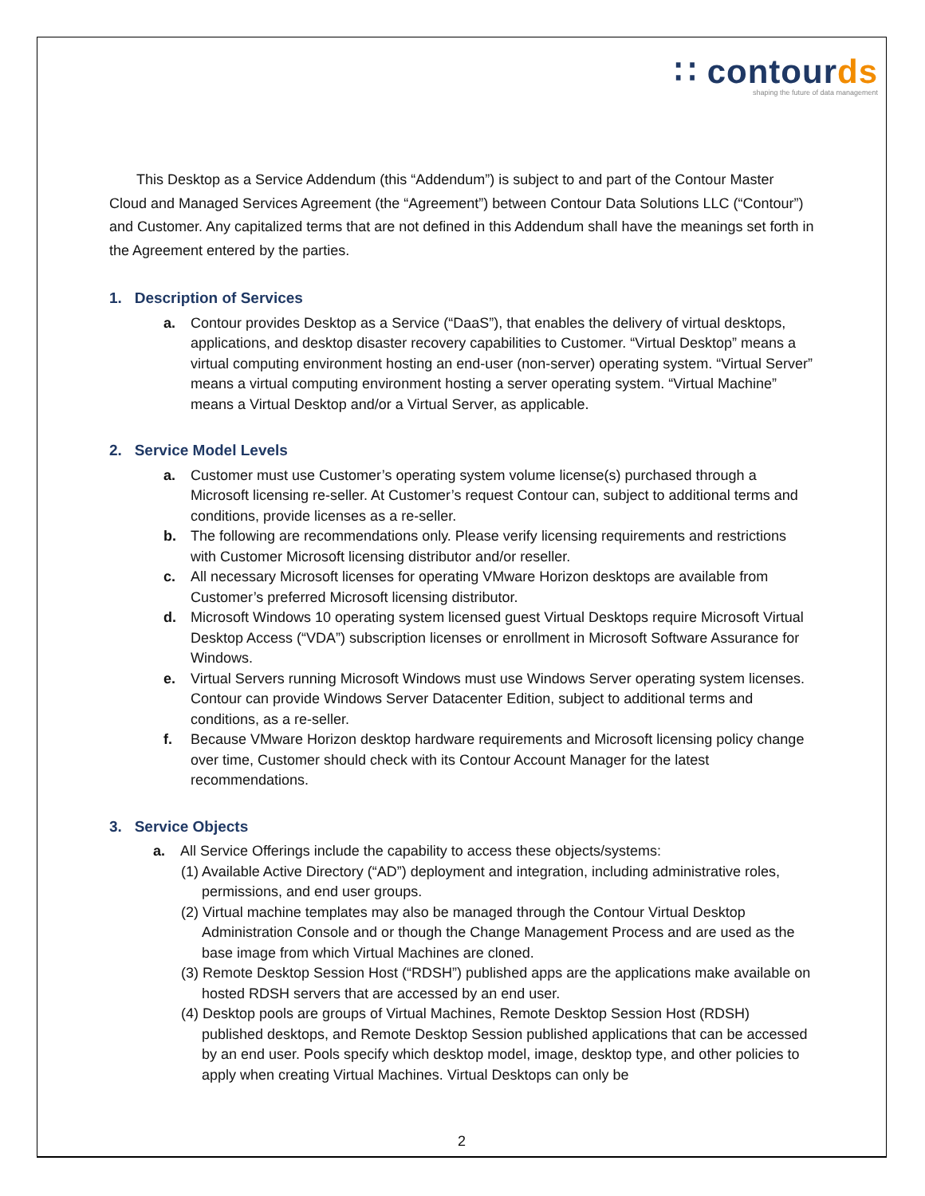∷ contourds
shaping the future of data management
This Desktop as a Service Addendum (this “Addendum”) is subject to and part of the Contour Master Cloud and Managed Services Agreement (the “Agreement”) between Contour Data Solutions LLC (“Contour”) and Customer. Any capitalized terms that are not defined in this Addendum shall have the meanings set forth in the Agreement entered by the parties.
1. Description of Services
a. Contour provides Desktop as a Service (“DaaS”), that enables the delivery of virtual desktops, applications, and desktop disaster recovery capabilities to Customer. “Virtual Desktop” means a virtual computing environment hosting an end-user (non-server) operating system. “Virtual Server” means a virtual computing environment hosting a server operating system. “Virtual Machine” means a Virtual Desktop and/or a Virtual Server, as applicable.
2. Service Model Levels
a. Customer must use Customer’s operating system volume license(s) purchased through a Microsoft licensing re-seller. At Customer’s request Contour can, subject to additional terms and conditions, provide licenses as a re-seller.
b. The following are recommendations only. Please verify licensing requirements and restrictions with Customer Microsoft licensing distributor and/or reseller.
c. All necessary Microsoft licenses for operating VMware Horizon desktops are available from Customer’s preferred Microsoft licensing distributor.
d. Microsoft Windows 10 operating system licensed guest Virtual Desktops require Microsoft Virtual Desktop Access (“VDA”) subscription licenses or enrollment in Microsoft Software Assurance for Windows.
e. Virtual Servers running Microsoft Windows must use Windows Server operating system licenses. Contour can provide Windows Server Datacenter Edition, subject to additional terms and conditions, as a re-seller.
f. Because VMware Horizon desktop hardware requirements and Microsoft licensing policy change over time, Customer should check with its Contour Account Manager for the latest recommendations.
3. Service Objects
a. All Service Offerings include the capability to access these objects/systems:
(1) Available Active Directory (“AD”) deployment and integration, including administrative roles, permissions, and end user groups.
(2) Virtual machine templates may also be managed through the Contour Virtual Desktop Administration Console and or though the Change Management Process and are used as the base image from which Virtual Machines are cloned.
(3) Remote Desktop Session Host (“RDSH”) published apps are the applications make available on hosted RDSH servers that are accessed by an end user.
(4) Desktop pools are groups of Virtual Machines, Remote Desktop Session Host (RDSH) published desktops, and Remote Desktop Session published applications that can be accessed by an end user. Pools specify which desktop model, image, desktop type, and other policies to apply when creating Virtual Machines. Virtual Desktops can only be
2